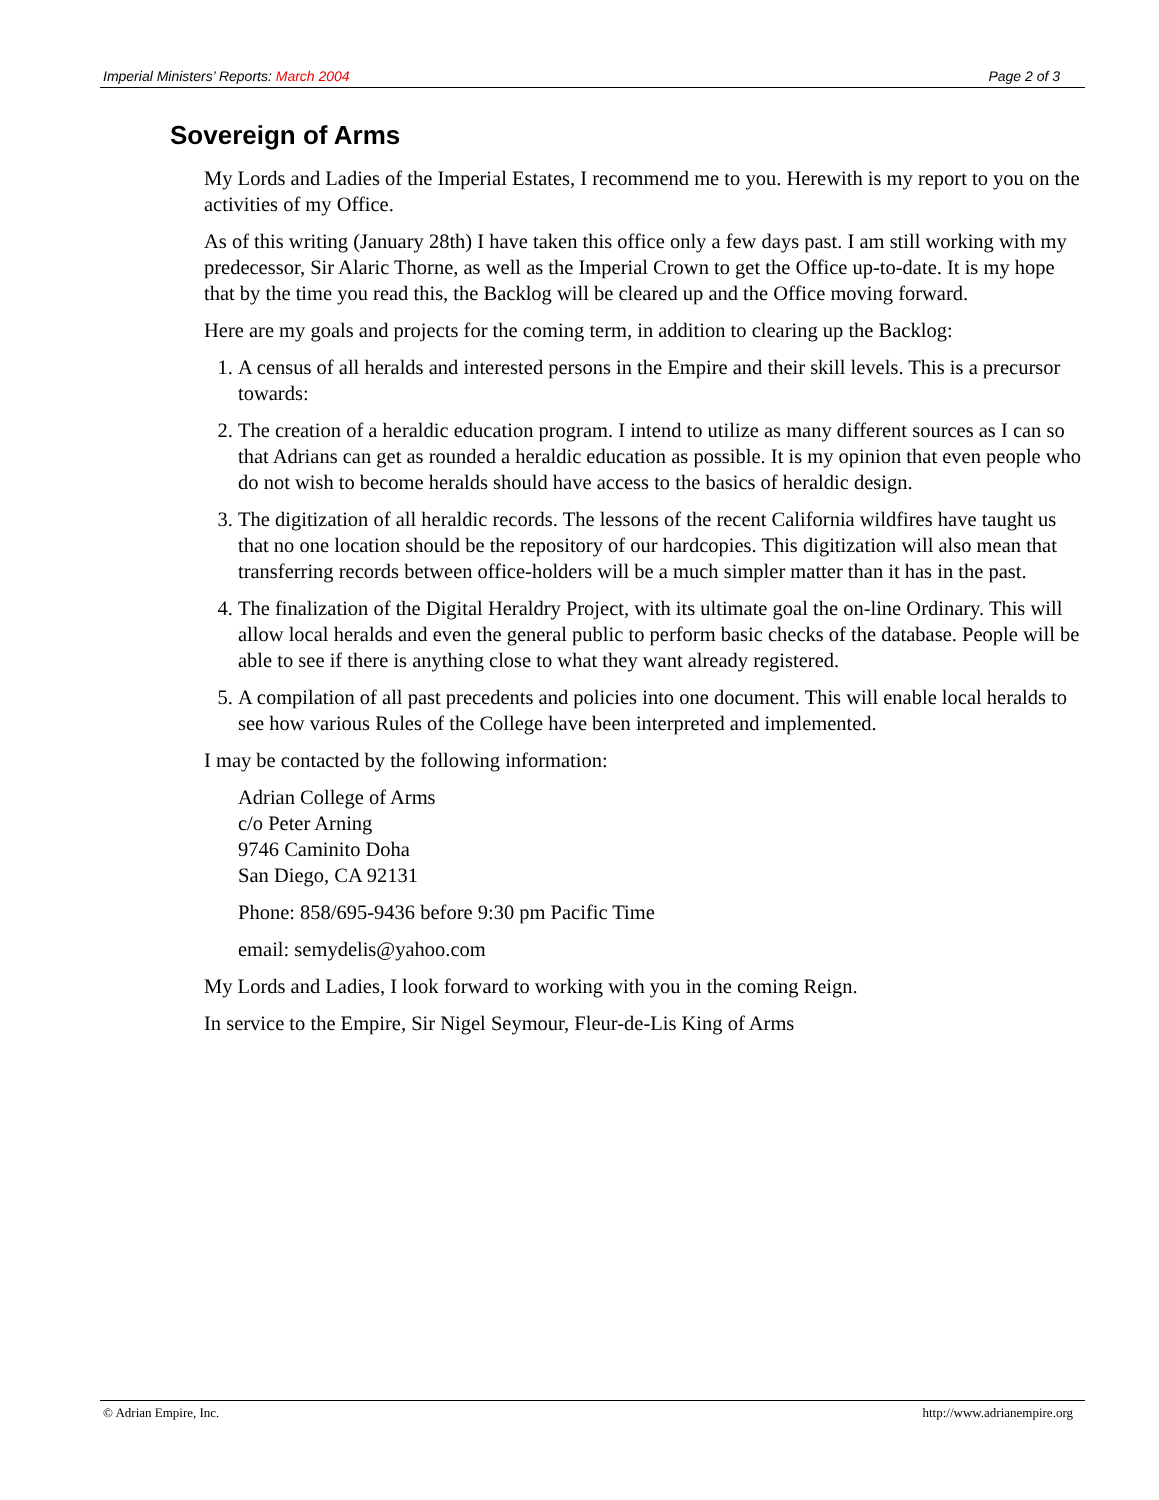Imperial Ministers’ Reports: March 2004 Page 2 of 3
Sovereign of Arms
My Lords and Ladies of the Imperial Estates, I recommend me to you. Herewith is my report to you on the activities of my Office.
As of this writing (January 28th) I have taken this office only a few days past. I am still working with my predecessor, Sir Alaric Thorne, as well as the Imperial Crown to get the Office up-to-date. It is my hope that by the time you read this, the Backlog will be cleared up and the Office moving forward.
Here are my goals and projects for the coming term, in addition to clearing up the Backlog:
1. A census of all heralds and interested persons in the Empire and their skill levels. This is a precursor towards:
2. The creation of a heraldic education program. I intend to utilize as many different sources as I can so that Adrians can get as rounded a heraldic education as possible. It is my opinion that even people who do not wish to become heralds should have access to the basics of heraldic design.
3. The digitization of all heraldic records. The lessons of the recent California wildfires have taught us that no one location should be the repository of our hardcopies. This digitization will also mean that transferring records between office-holders will be a much simpler matter than it has in the past.
4. The finalization of the Digital Heraldry Project, with its ultimate goal the on-line Ordinary. This will allow local heralds and even the general public to perform basic checks of the database. People will be able to see if there is anything close to what they want already registered.
5. A compilation of all past precedents and policies into one document. This will enable local heralds to see how various Rules of the College have been interpreted and implemented.
I may be contacted by the following information:
Adrian College of Arms
c/o Peter Arning
9746 Caminito Doha
San Diego, CA 92131
Phone: 858/695-9436 before 9:30 pm Pacific Time
email: semydelis@yahoo.com
My Lords and Ladies, I look forward to working with you in the coming Reign.
In service to the Empire, Sir Nigel Seymour, Fleur-de-Lis King of Arms
© Adrian Empire, Inc. http://www.adrianempire.org